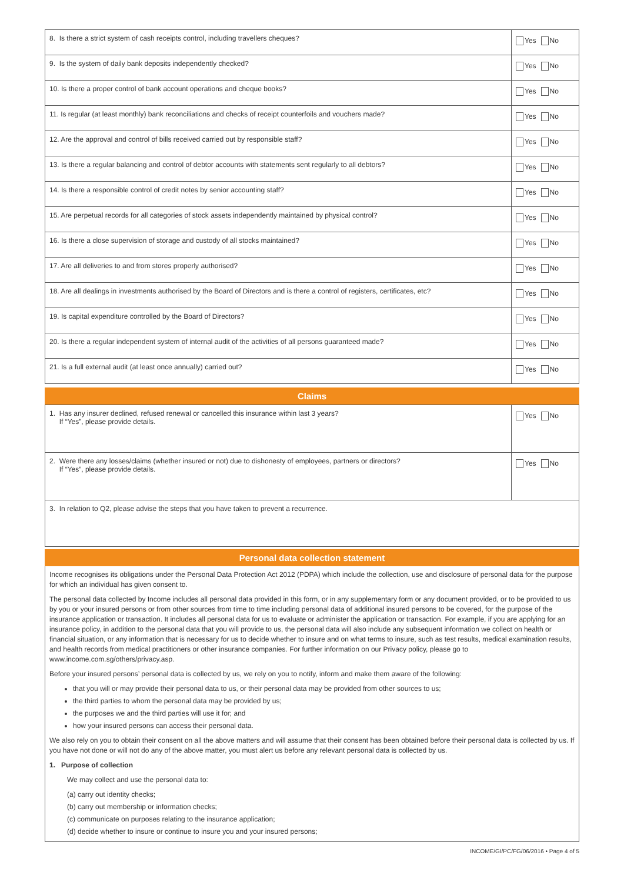| 8. Is there a strict system of cash receipts control, including travellers cheques? | Yes No |
| 9. Is the system of daily bank deposits independently checked? | Yes No |
| 10. Is there a proper control of bank account operations and cheque books? | Yes No |
| 11. Is regular (at least monthly) bank reconciliations and checks of receipt counterfoils and vouchers made? | Yes No |
| 12. Are the approval and control of bills received carried out by responsible staff? | Yes No |
| 13. Is there a regular balancing and control of debtor accounts with statements sent regularly to all debtors? | Yes No |
| 14. Is there a responsible control of credit notes by senior accounting staff? | Yes No |
| 15. Are perpetual records for all categories of stock assets independently maintained by physical control? | Yes No |
| 16. Is there a close supervision of storage and custody of all stocks maintained? | Yes No |
| 17. Are all deliveries to and from stores properly authorised? | Yes No |
| 18. Are all dealings in investments authorised by the Board of Directors and is there a control of registers, certificates, etc? | Yes No |
| 19. Is capital expenditure controlled by the Board of Directors? | Yes No |
| 20. Is there a regular independent system of internal audit of the activities of all persons guaranteed made? | Yes No |
| 21. Is a full external audit (at least once annually) carried out? | Yes No |
Claims
| 1. Has any insurer declined, refused renewal or cancelled this insurance within last 3 years? If “Yes”, please provide details. | Yes No |
| 2. Were there any losses/claims (whether insured or not) due to dishonesty of employees, partners or directors? If “Yes”, please provide details. | Yes No |
| 3. In relation to Q2, please advise the steps that you have taken to prevent a recurrence. | |
Personal data collection statement
Income recognises its obligations under the Personal Data Protection Act 2012 (PDPA) which include the collection, use and disclosure of personal data for the purpose for which an individual has given consent to.
The personal data collected by Income includes all personal data provided in this form, or in any supplementary form or any document provided, or to be provided to us by you or your insured persons or from other sources from time to time including personal data of additional insured persons to be covered, for the purpose of the insurance application or transaction. It includes all personal data for us to evaluate or administer the application or transaction. For example, if you are applying for an insurance policy, in addition to the personal data that you will provide to us, the personal data will also include any subsequent information we collect on health or financial situation, or any information that is necessary for us to decide whether to insure and on what terms to insure, such as test results, medical examination results, and health records from medical practitioners or other insurance companies. For further information on our Privacy policy, please go to www.income.com.sg/others/privacy.asp.
Before your insured persons’ personal data is collected by us, we rely on you to notify, inform and make them aware of the following:
that you will or may provide their personal data to us, or their personal data may be provided from other sources to us;
the third parties to whom the personal data may be provided by us;
the purposes we and the third parties will use it for; and
how your insured persons can access their personal data.
We also rely on you to obtain their consent on all the above matters and will assume that their consent has been obtained before their personal data is collected by us. If you have not done or will not do any of the above matter, you must alert us before any relevant personal data is collected by us.
1. Purpose of collection
We may collect and use the personal data to:
(a) carry out identity checks;
(b) carry out membership or information checks;
(c) communicate on purposes relating to the insurance application;
(d) decide whether to insure or continue to insure you and your insured persons;
INCOME/GI/PC/FG/06/2016 • Page 4 of 5